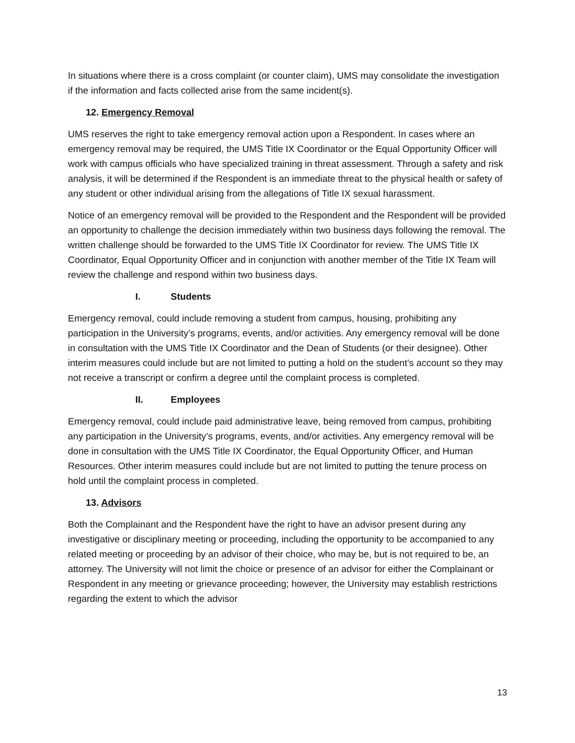In situations where there is a cross complaint (or counter claim), UMS may consolidate the investigation if the information and facts collected arise from the same incident(s).
12. Emergency Removal
UMS reserves the right to take emergency removal action upon a Respondent. In cases where an emergency removal may be required, the UMS Title IX Coordinator or the Equal Opportunity Officer will work with campus officials who have specialized training in threat assessment. Through a safety and risk analysis, it will be determined if the Respondent is an immediate threat to the physical health or safety of any student or other individual arising from the allegations of Title IX sexual harassment.
Notice of an emergency removal will be provided to the Respondent and the Respondent will be provided an opportunity to challenge the decision immediately within two business days following the removal. The written challenge should be forwarded to the UMS Title IX Coordinator for review. The UMS Title IX Coordinator, Equal Opportunity Officer and in conjunction with another member of the Title IX Team will review the challenge and respond within two business days.
I. Students
Emergency removal, could include removing a student from campus, housing, prohibiting any participation in the University’s programs, events, and/or activities. Any emergency removal will be done in consultation with the UMS Title IX Coordinator and the Dean of Students (or their designee). Other interim measures could include but are not limited to putting a hold on the student’s account so they may not receive a transcript or confirm a degree until the complaint process is completed.
II. Employees
Emergency removal, could include paid administrative leave, being removed from campus, prohibiting any participation in the University’s programs, events, and/or activities. Any emergency removal will be done in consultation with the UMS Title IX Coordinator, the Equal Opportunity Officer, and Human Resources. Other interim measures could include but are not limited to putting the tenure process on hold until the complaint process in completed.
13. Advisors
Both the Complainant and the Respondent have the right to have an advisor present during any investigative or disciplinary meeting or proceeding, including the opportunity to be accompanied to any related meeting or proceeding by an advisor of their choice, who may be, but is not required to be, an attorney. The University will not limit the choice or presence of an advisor for either the Complainant or Respondent in any meeting or grievance proceeding; however, the University may establish restrictions regarding the extent to which the advisor
13